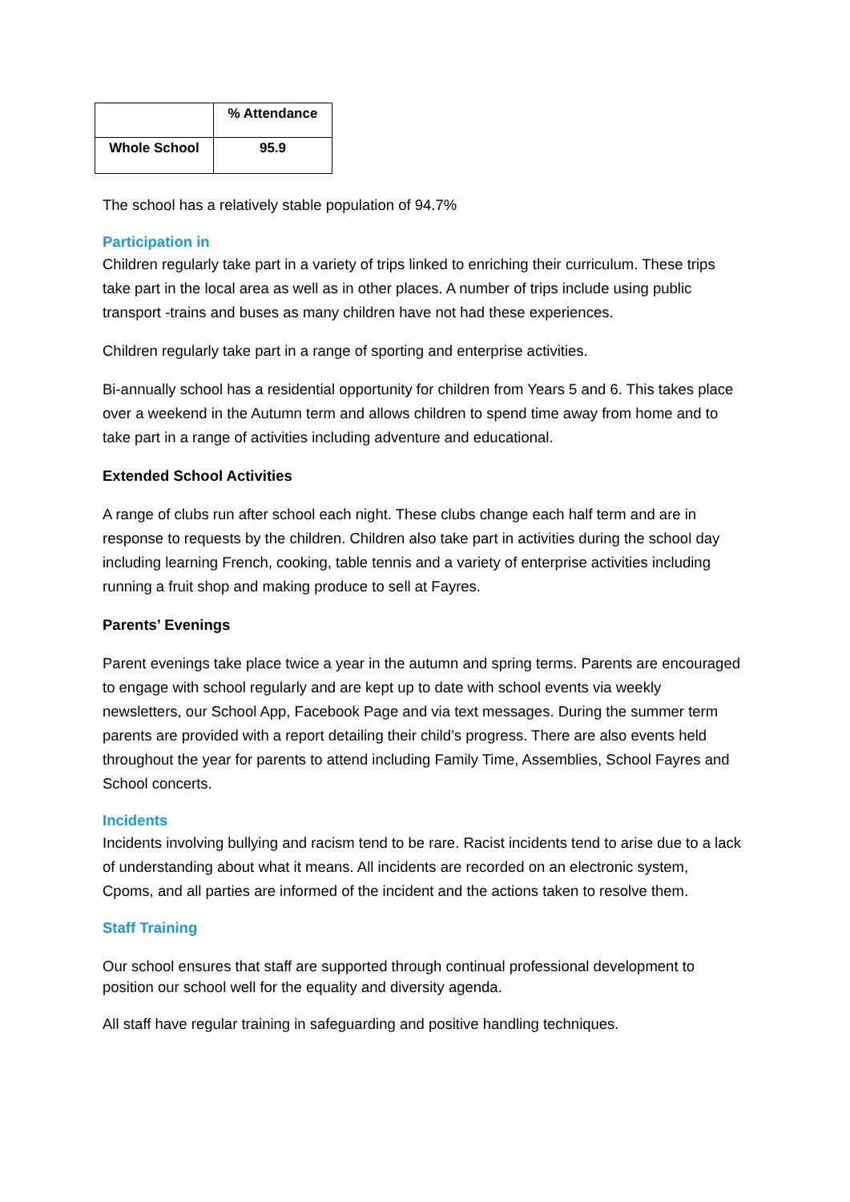| | % Attendance |
| --- | --- |
| Whole School | 95.9 |
The school has a relatively stable population of 94.7%
Participation in
Children regularly take part in a variety of trips linked to enriching their curriculum. These trips take part in the local area as well as in other places. A number of trips include using public transport -trains and buses as many children have not had these experiences.
Children regularly take part in a range of sporting and enterprise activities.
Bi-annually school has a residential opportunity for children from Years 5 and 6. This takes place over a weekend in the Autumn term and allows children to spend time away from home and to take part in a range of activities including adventure and educational.
Extended School Activities
A range of clubs run after school each night. These clubs change each half term and are in response to requests by the children. Children also take part in activities during the school day including learning French, cooking, table tennis and a variety of enterprise activities including running a fruit shop and making produce to sell at Fayres.
Parents’ Evenings
Parent evenings take place twice a year in the autumn and spring terms. Parents are encouraged to engage with school regularly and are kept up to date with school events via weekly newsletters, our School App, Facebook Page and via text messages. During the summer term parents are provided with a report detailing their child’s progress. There are also events held throughout the year for parents to attend including Family Time, Assemblies, School Fayres and School concerts.
Incidents
Incidents involving bullying and racism tend to be rare. Racist incidents tend to arise due to a lack of understanding about what it means. All incidents are recorded on an electronic system, Cpoms, and all parties are informed of the incident and the actions taken to resolve them.
Staff Training
Our school ensures that staff are supported through continual professional development to position our school well for the equality and diversity agenda.
All staff have regular training in safeguarding and positive handling techniques.